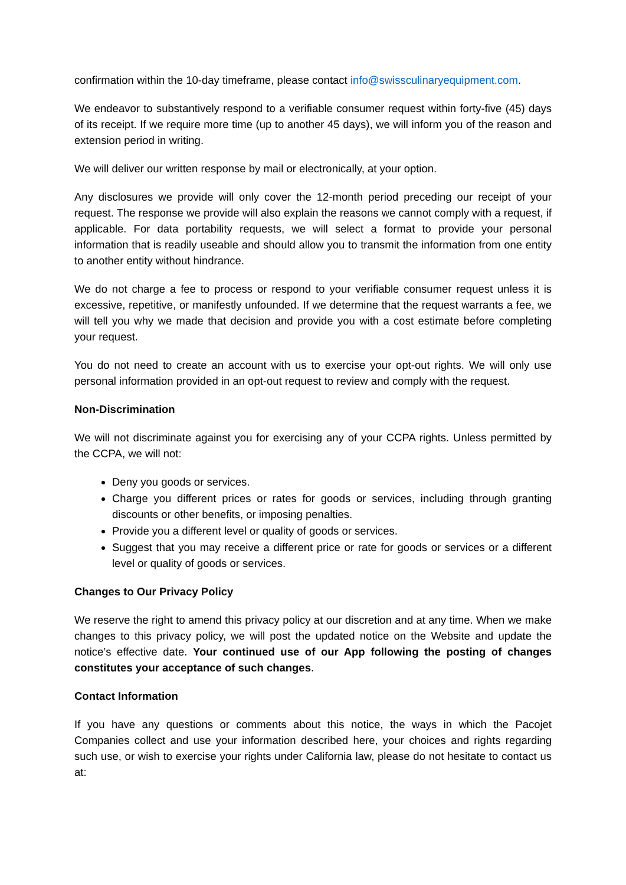confirmation within the 10-day timeframe, please contact info@swissculinaryequipment.com.
We endeavor to substantively respond to a verifiable consumer request within forty-five (45) days of its receipt. If we require more time (up to another 45 days), we will inform you of the reason and extension period in writing.
We will deliver our written response by mail or electronically, at your option.
Any disclosures we provide will only cover the 12-month period preceding our receipt of your request. The response we provide will also explain the reasons we cannot comply with a request, if applicable. For data portability requests, we will select a format to provide your personal information that is readily useable and should allow you to transmit the information from one entity to another entity without hindrance.
We do not charge a fee to process or respond to your verifiable consumer request unless it is excessive, repetitive, or manifestly unfounded. If we determine that the request warrants a fee, we will tell you why we made that decision and provide you with a cost estimate before completing your request.
You do not need to create an account with us to exercise your opt-out rights. We will only use personal information provided in an opt-out request to review and comply with the request.
Non-Discrimination
We will not discriminate against you for exercising any of your CCPA rights. Unless permitted by the CCPA, we will not:
Deny you goods or services.
Charge you different prices or rates for goods or services, including through granting discounts or other benefits, or imposing penalties.
Provide you a different level or quality of goods or services.
Suggest that you may receive a different price or rate for goods or services or a different level or quality of goods or services.
Changes to Our Privacy Policy
We reserve the right to amend this privacy policy at our discretion and at any time. When we make changes to this privacy policy, we will post the updated notice on the Website and update the notice’s effective date. Your continued use of our App following the posting of changes constitutes your acceptance of such changes.
Contact Information
If you have any questions or comments about this notice, the ways in which the Pacojet Companies collect and use your information described here, your choices and rights regarding such use, or wish to exercise your rights under California law, please do not hesitate to contact us at: